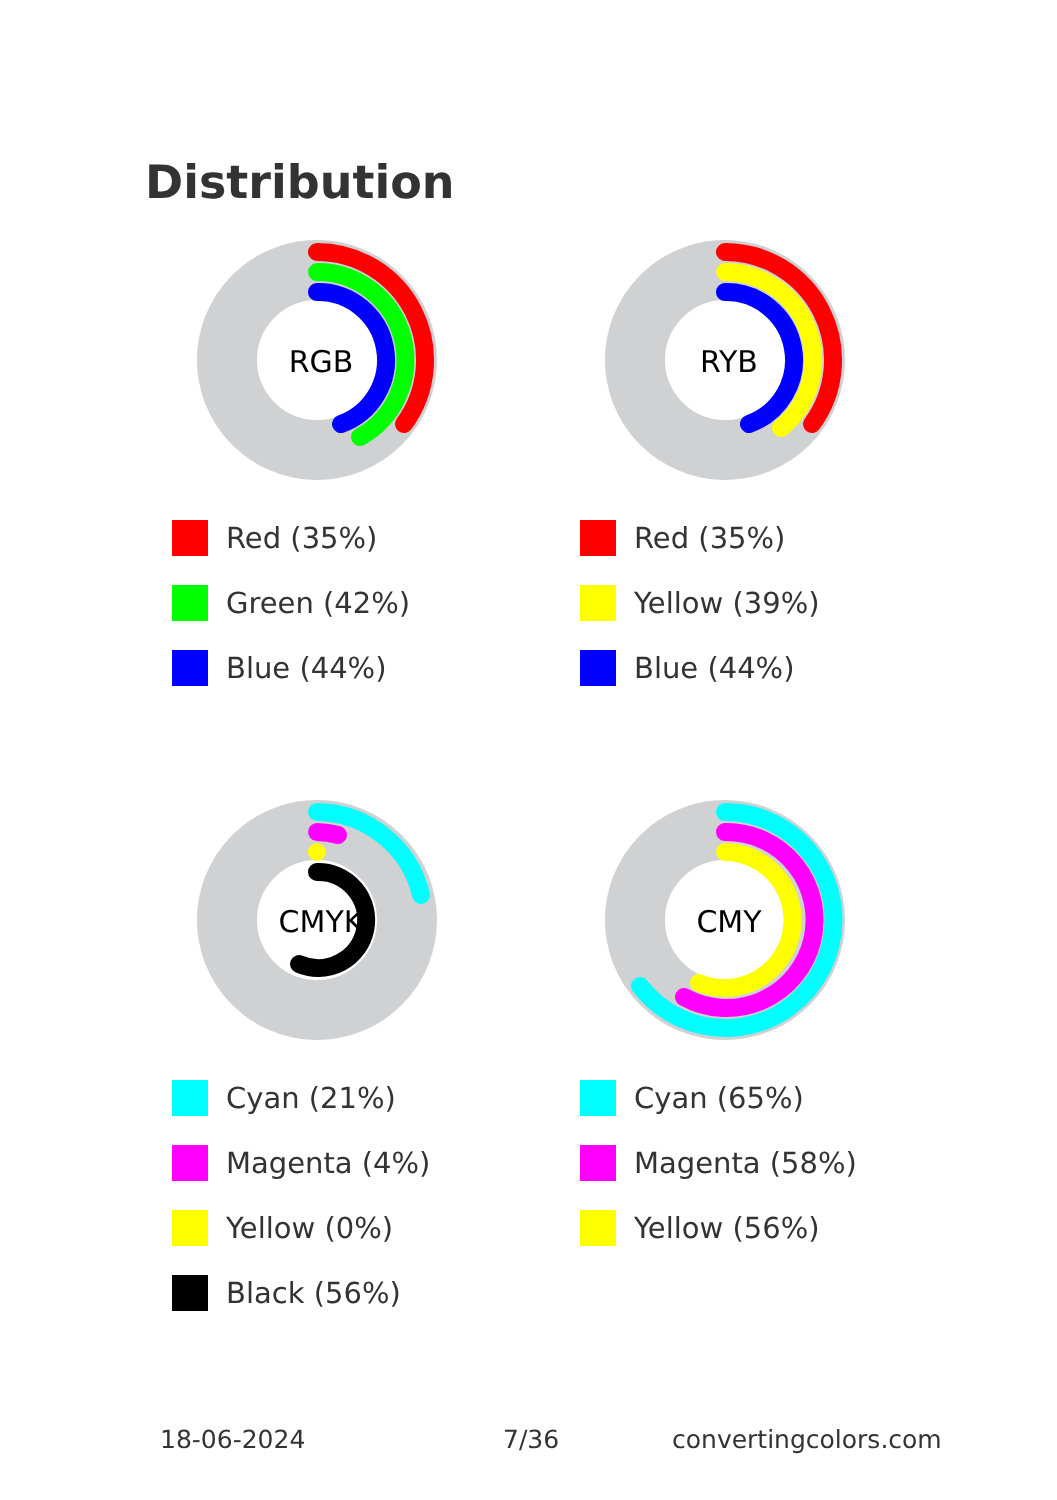Distribution
RGB
Red (35%)
Green (42%)
Blue (44%)
RYB
Red (35%)
Yellow (39%)
Blue (44%)
CMYK
Cyan (21%)
Magenta (4%)
Yellow (0%)
Black (56%)
CMY
Cyan (65%)
Magenta (58%)
Yellow (56%)
18-06-2024 7/36 convertingcolors.com